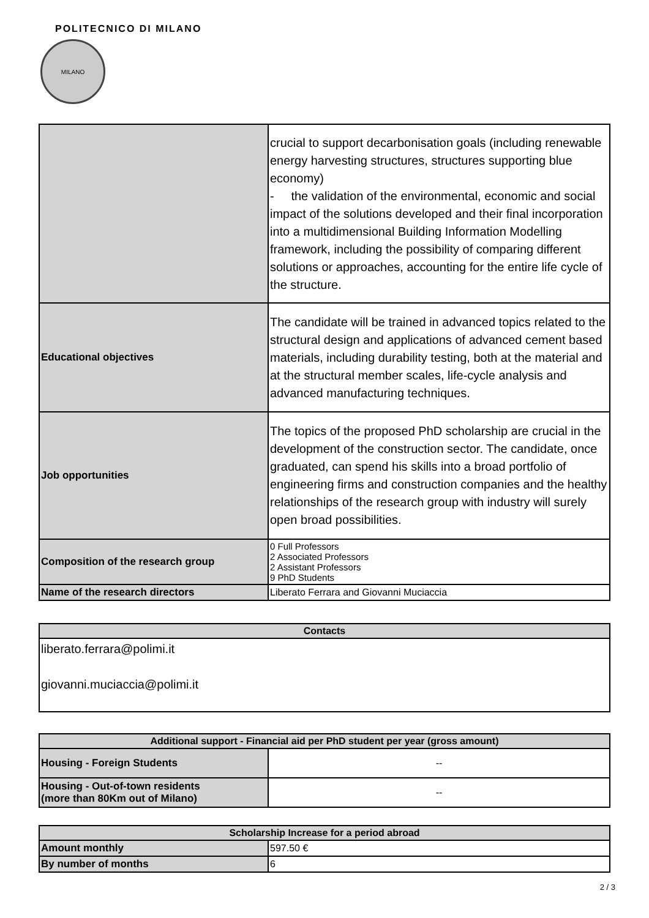POLITECNICO DI MILANO
MILANO
| | crucial to support decarbonisation goals (including renewable energy harvesting structures, structures supporting blue economy) - the validation of the environmental, economic and social impact of the solutions developed and their final incorporation into a multidimensional Building Information Modelling framework, including the possibility of comparing different solutions or approaches, accounting for the entire life cycle of the structure. |
| Educational objectives | The candidate will be trained in advanced topics related to the structural design and applications of advanced cement based materials, including durability testing, both at the material and at the structural member scales, life-cycle analysis and advanced manufacturing techniques. |
| Job opportunities | The topics of the proposed PhD scholarship are crucial in the development of the construction sector. The candidate, once graduated, can spend his skills into a broad portfolio of engineering firms and construction companies and the healthy relationships of the research group with industry will surely open broad possibilities. |
| Composition of the research group | 0 Full Professors 2 Associated Professors 2 Assistant Professors 9 PhD Students |
| Name of the research directors | Liberato Ferrara and Giovanni Muciaccia |
| Contacts |
| --- |
| liberato.ferrara@polimi.it giovanni.muciaccia@polimi.it |
| Additional support - Financial aid per PhD student per year (gross amount) | |
| --- | --- |
| Housing - Foreign Students | -- |
| Housing - Out-of-town residents (more than 80Km out of Milano) | -- |
| Scholarship Increase for a period abroad | |
| --- | --- |
| Amount monthly | 597.50 € |
| By number of months | 6 |
2 / 3